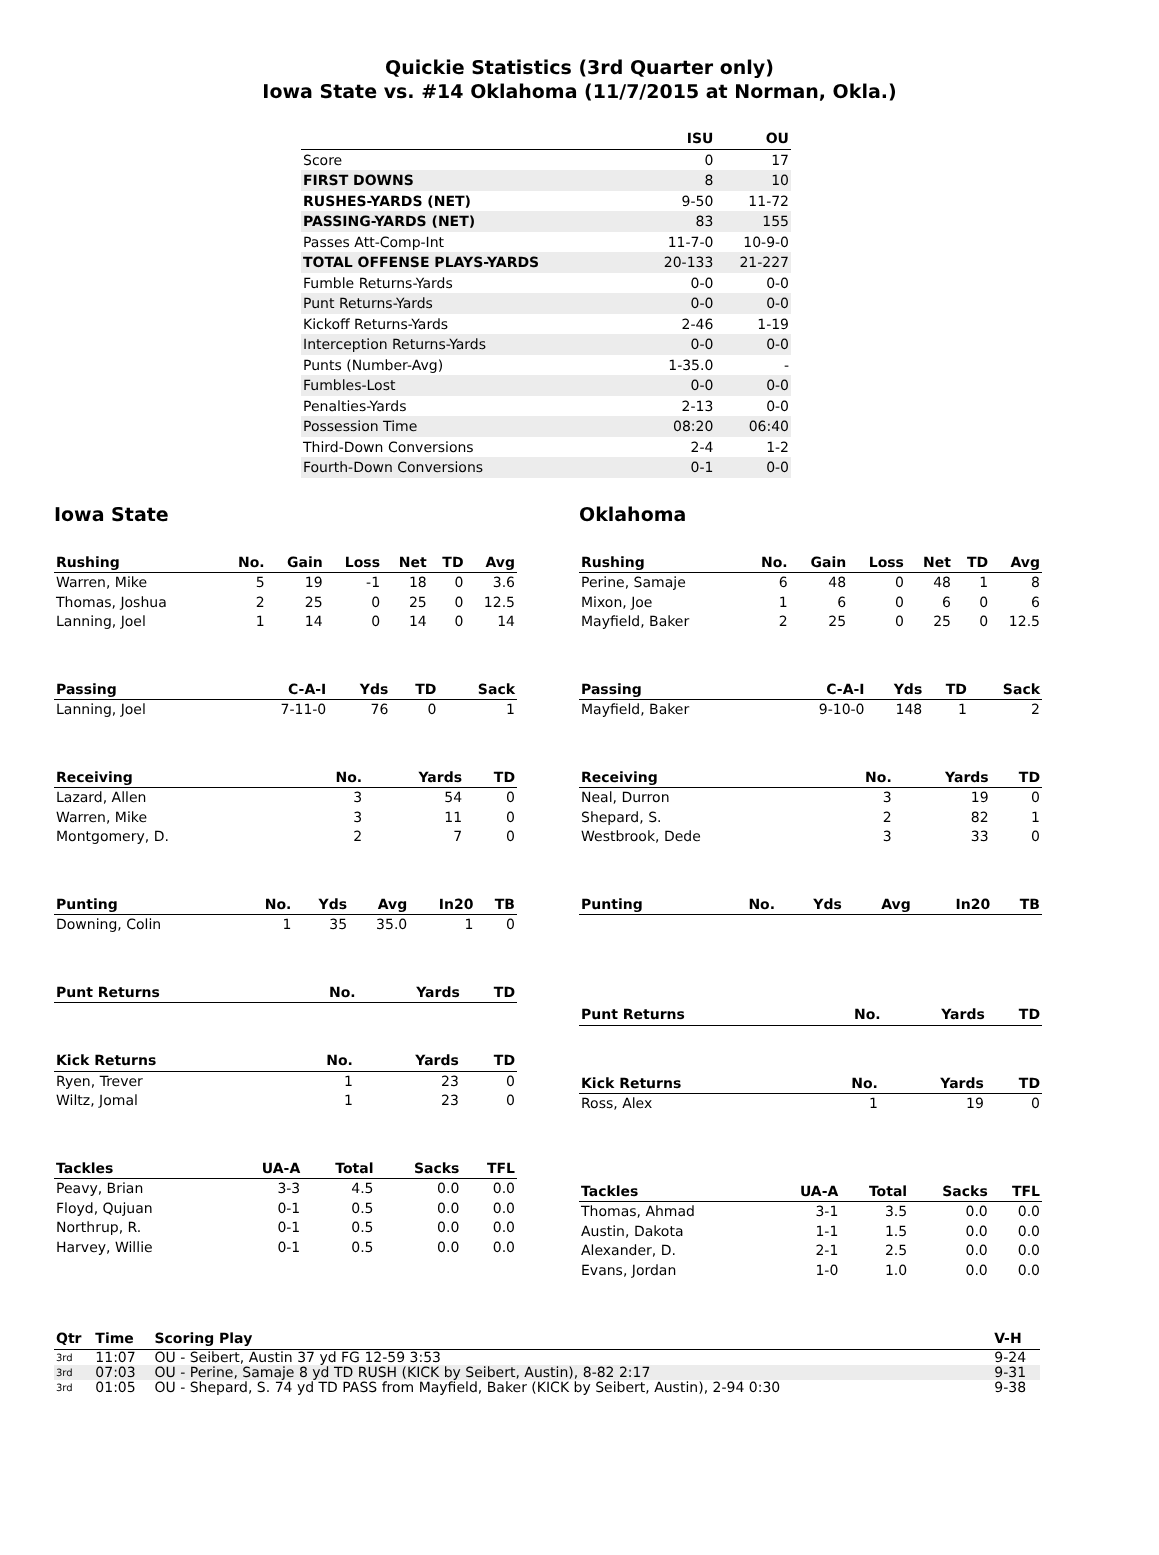Quickie Statistics (3rd Quarter only)
Iowa State vs. #14 Oklahoma (11/7/2015 at Norman, Okla.)
| | ISU | OU |
| --- | --- | --- |
| Score | 0 | 17 |
| FIRST DOWNS | 8 | 10 |
| RUSHES-YARDS (NET) | 9-50 | 11-72 |
| PASSING-YARDS (NET) | 83 | 155 |
| Passes Att-Comp-Int | 11-7-0 | 10-9-0 |
| TOTAL OFFENSE PLAYS-YARDS | 20-133 | 21-227 |
| Fumble Returns-Yards | 0-0 | 0-0 |
| Punt Returns-Yards | 0-0 | 0-0 |
| Kickoff Returns-Yards | 2-46 | 1-19 |
| Interception Returns-Yards | 0-0 | 0-0 |
| Punts (Number-Avg) | 1-35.0 | - |
| Fumbles-Lost | 0-0 | 0-0 |
| Penalties-Yards | 2-13 | 0-0 |
| Possession Time | 08:20 | 06:40 |
| Third-Down Conversions | 2-4 | 1-2 |
| Fourth-Down Conversions | 0-1 | 0-0 |
Iowa State
| Rushing | No. | Gain | Loss | Net | TD | Avg |
| --- | --- | --- | --- | --- | --- | --- |
| Warren, Mike | 5 | 19 | -1 | 18 | 0 | 3.6 |
| Thomas, Joshua | 2 | 25 | 0 | 25 | 0 | 12.5 |
| Lanning, Joel | 1 | 14 | 0 | 14 | 0 | 14 |
| Passing | C-A-I | Yds | TD | Sack |
| --- | --- | --- | --- | --- |
| Lanning, Joel | 7-11-0 | 76 | 0 | 1 |
| Receiving | No. | Yards | TD |
| --- | --- | --- | --- |
| Lazard, Allen | 3 | 54 | 0 |
| Warren, Mike | 3 | 11 | 0 |
| Montgomery, D. | 2 | 7 | 0 |
| Punting | No. | Yds | Avg | In20 | TB |
| --- | --- | --- | --- | --- | --- |
| Downing, Colin | 1 | 35 | 35.0 | 1 | 0 |
| Punt Returns | No. | Yards | TD |
| --- | --- | --- | --- |
| Kick Returns | No. | Yards | TD |
| --- | --- | --- | --- |
| Ryen, Trever | 1 | 23 | 0 |
| Wiltz, Jomal | 1 | 23 | 0 |
| Tackles | UA-A | Total | Sacks | TFL |
| --- | --- | --- | --- | --- |
| Peavy, Brian | 3-3 | 4.5 | 0.0 | 0.0 |
| Floyd, Qujuan | 0-1 | 0.5 | 0.0 | 0.0 |
| Northrup, R. | 0-1 | 0.5 | 0.0 | 0.0 |
| Harvey, Willie | 0-1 | 0.5 | 0.0 | 0.0 |
Oklahoma
| Rushing | No. | Gain | Loss | Net | TD | Avg |
| --- | --- | --- | --- | --- | --- | --- |
| Perine, Samaje | 6 | 48 | 0 | 48 | 1 | 8 |
| Mixon, Joe | 1 | 6 | 0 | 6 | 0 | 6 |
| Mayfield, Baker | 2 | 25 | 0 | 25 | 0 | 12.5 |
| Passing | C-A-I | Yds | TD | Sack |
| --- | --- | --- | --- | --- |
| Mayfield, Baker | 9-10-0 | 148 | 1 | 2 |
| Receiving | No. | Yards | TD |
| --- | --- | --- | --- |
| Neal, Durron | 3 | 19 | 0 |
| Shepard, S. | 2 | 82 | 1 |
| Westbrook, Dede | 3 | 33 | 0 |
| Punting | No. | Yds | Avg | In20 | TB |
| --- | --- | --- | --- | --- | --- |
| Punt Returns | No. | Yards | TD |
| --- | --- | --- | --- |
| Kick Returns | No. | Yards | TD |
| --- | --- | --- | --- |
| Ross, Alex | 1 | 19 | 0 |
| Tackles | UA-A | Total | Sacks | TFL |
| --- | --- | --- | --- | --- |
| Thomas, Ahmad | 3-1 | 3.5 | 0.0 | 0.0 |
| Austin, Dakota | 1-1 | 1.5 | 0.0 | 0.0 |
| Alexander, D. | 2-1 | 2.5 | 0.0 | 0.0 |
| Evans, Jordan | 1-0 | 1.0 | 0.0 | 0.0 |
| Qtr | Time | Scoring Play | V-H |
| --- | --- | --- | --- |
| 3rd | 11:07 | OU - Seibert, Austin 37 yd FG 12-59 3:53 | 9-24 |
| 3rd | 07:03 | OU - Perine, Samaje 8 yd TD RUSH (KICK by Seibert, Austin), 8-82 2:17 | 9-31 |
| 3rd | 01:05 | OU - Shepard, S. 74 yd TD PASS from Mayfield, Baker (KICK by Seibert, Austin), 2-94 0:30 | 9-38 |